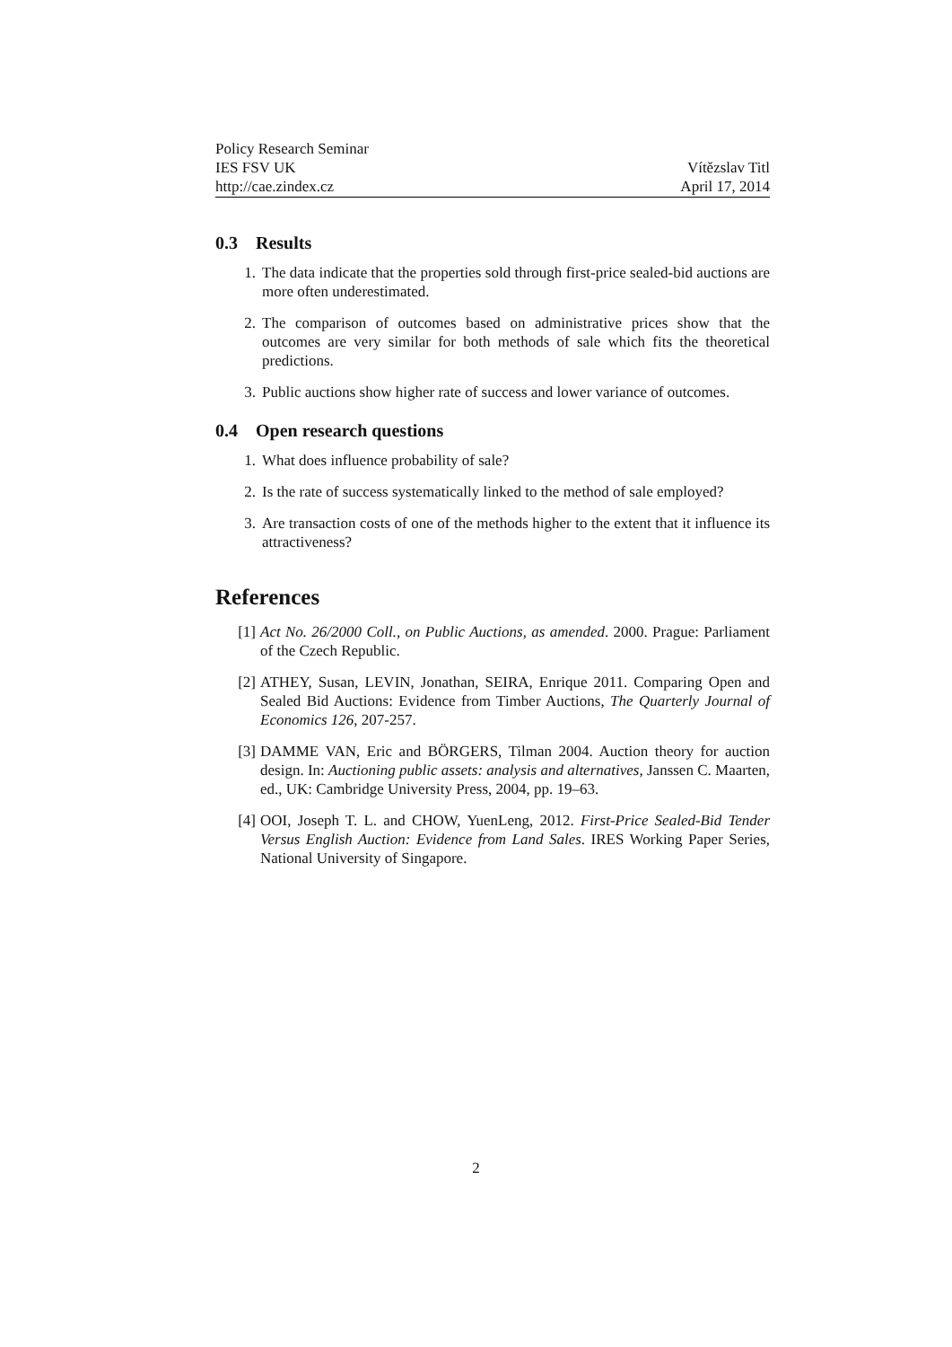Policy Research Seminar
IES FSV UK Vítězslav Titl
http://cae.zindex.cz April 17, 2014
0.3 Results
1. The data indicate that the properties sold through first-price sealed-bid auctions are more often underestimated.
2. The comparison of outcomes based on administrative prices show that the outcomes are very similar for both methods of sale which fits the theoretical predictions.
3. Public auctions show higher rate of success and lower variance of outcomes.
0.4 Open research questions
1. What does influence probability of sale?
2. Is the rate of success systematically linked to the method of sale employed?
3. Are transaction costs of one of the methods higher to the extent that it influence its attractiveness?
References
[1] Act No. 26/2000 Coll., on Public Auctions, as amended. 2000. Prague: Parliament of the Czech Republic.
[2] ATHEY, Susan, LEVIN, Jonathan, SEIRA, Enrique 2011. Comparing Open and Sealed Bid Auctions: Evidence from Timber Auctions, The Quarterly Journal of Economics 126, 207-257.
[3] DAMME VAN, Eric and BÖRGERS, Tilman 2004. Auction theory for auction design. In: Auctioning public assets: analysis and alternatives, Janssen C. Maarten, ed., UK: Cambridge University Press, 2004, pp. 19–63.
[4] OOI, Joseph T. L. and CHOW, YuenLeng, 2012. First-Price Sealed-Bid Tender Versus English Auction: Evidence from Land Sales. IRES Working Paper Series, National University of Singapore.
2